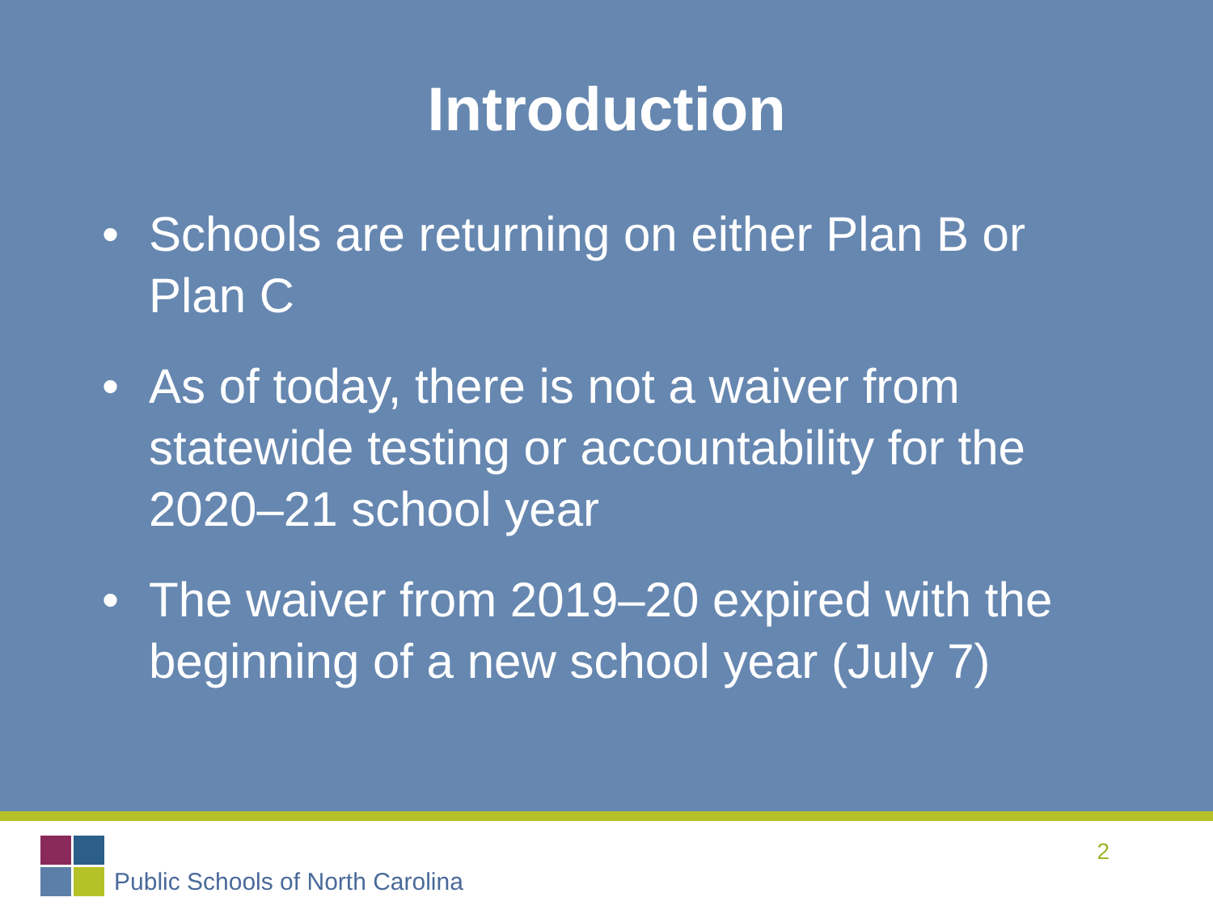Introduction
• Schools are returning on either Plan B or Plan C
• As of today, there is not a waiver from statewide testing or accountability for the 2020–21 school year
• The waiver from 2019–20 expired with the beginning of a new school year (July 7)
Public Schools of North Carolina
2